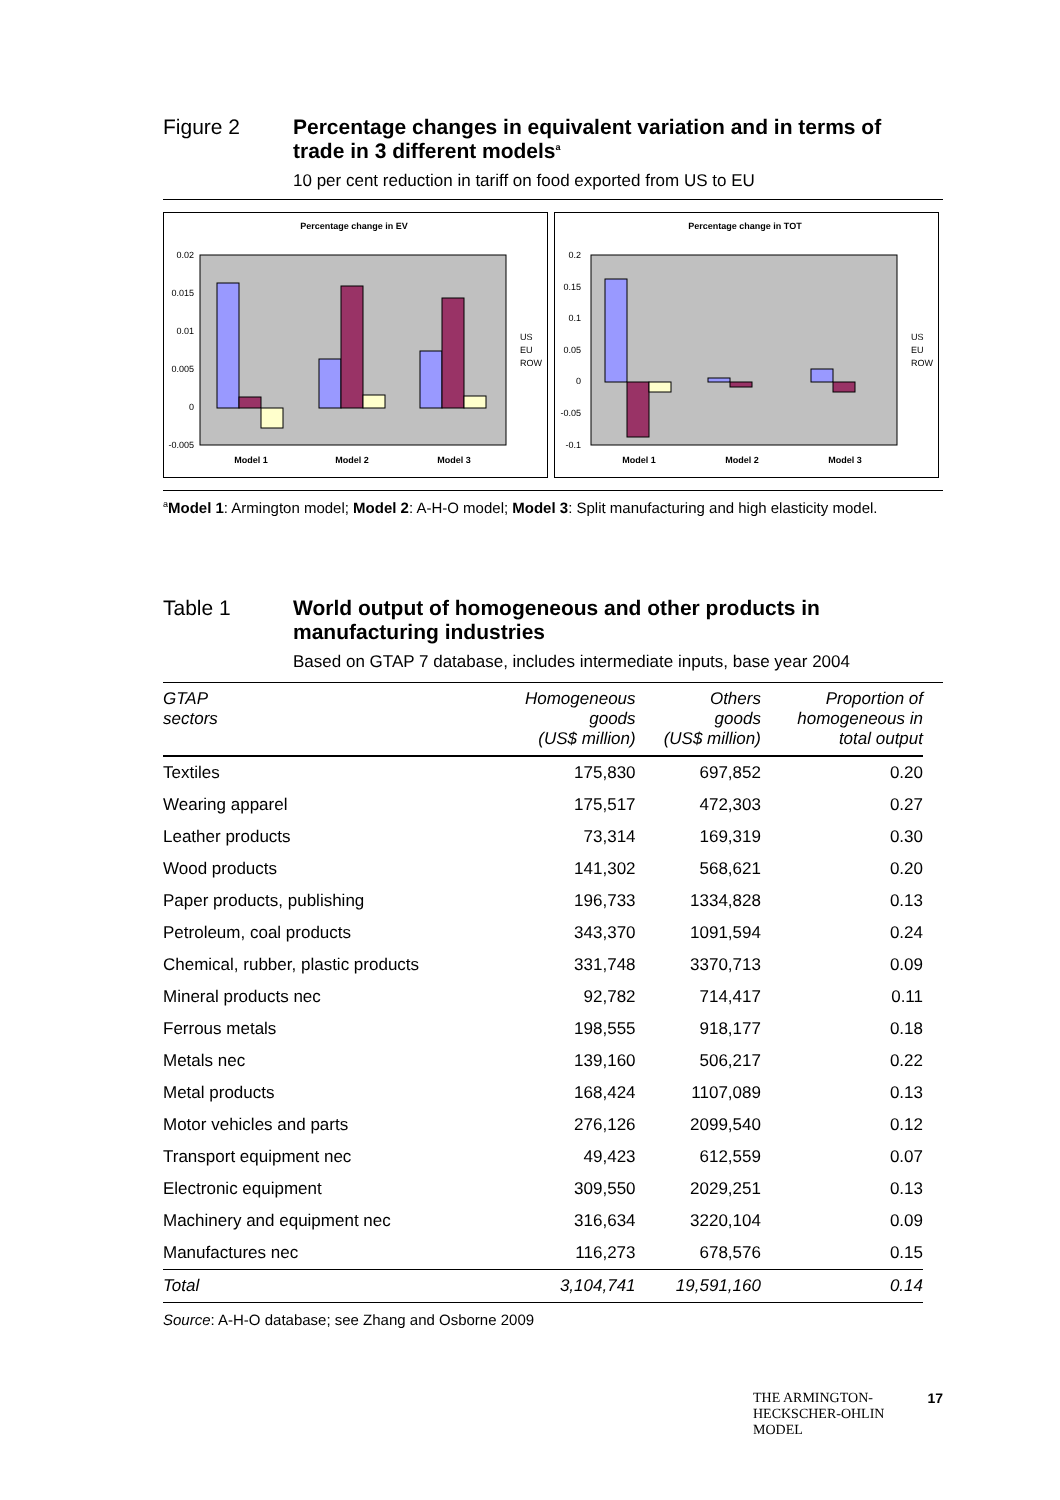Figure 2 Percentage changes in equivalent variation and in terms of trade in 3 different models<sup>a</sup>
10 per cent reduction in tariff on food exported from US to EU
Percentage change in EV
0.02
0.015
0.01
0.005
0
-0.005
Model 1
Model 2
Model 3
US
EU
ROW
Percentage change in TOT
0.2
0.15
0.1
0.05
0
-0.05
-0.1
Model 1
Model 2
Model 3
US
EU
ROW
<sup>a</sup> Model 1: Armington model; Model 2: A-H-O model; Model 3: Split manufacturing and high elasticity model.
Table 1 World output of homogeneous and other products in manufacturing industries
Based on GTAP 7 database, includes intermediate inputs, base year 2004
| GTAP sectors | Homogeneous goods (US$ million) | Others goods (US$ million) | Proportion of homogeneous in total output |
| --- | --- | --- | --- |
| Textiles | 175,830 | 697,852 | 0.20 |
| Wearing apparel | 175,517 | 472,303 | 0.27 |
| Leather products | 73,314 | 169,319 | 0.30 |
| Wood products | 141,302 | 568,621 | 0.20 |
| Paper products, publishing | 196,733 | 1334,828 | 0.13 |
| Petroleum, coal products | 343,370 | 1091,594 | 0.24 |
| Chemical, rubber, plastic products | 331,748 | 3370,713 | 0.09 |
| Mineral products nec | 92,782 | 714,417 | 0.11 |
| Ferrous metals | 198,555 | 918,177 | 0.18 |
| Metals nec | 139,160 | 506,217 | 0.22 |
| Metal products | 168,424 | 1107,089 | 0.13 |
| Motor vehicles and parts | 276,126 | 2099,540 | 0.12 |
| Transport equipment nec | 49,423 | 612,559 | 0.07 |
| Electronic equipment | 309,550 | 2029,251 | 0.13 |
| Machinery and equipment nec | 316,634 | 3220,104 | 0.09 |
| Manufactures nec | 116,273 | 678,576 | 0.15 |
| Total | 3,104,741 | 19,591,160 | 0.14 |
Source: A-H-O database; see Zhang and Osborne 2009
THE ARMINGTON-
HECKSCHER-OHLIN
MODEL
17